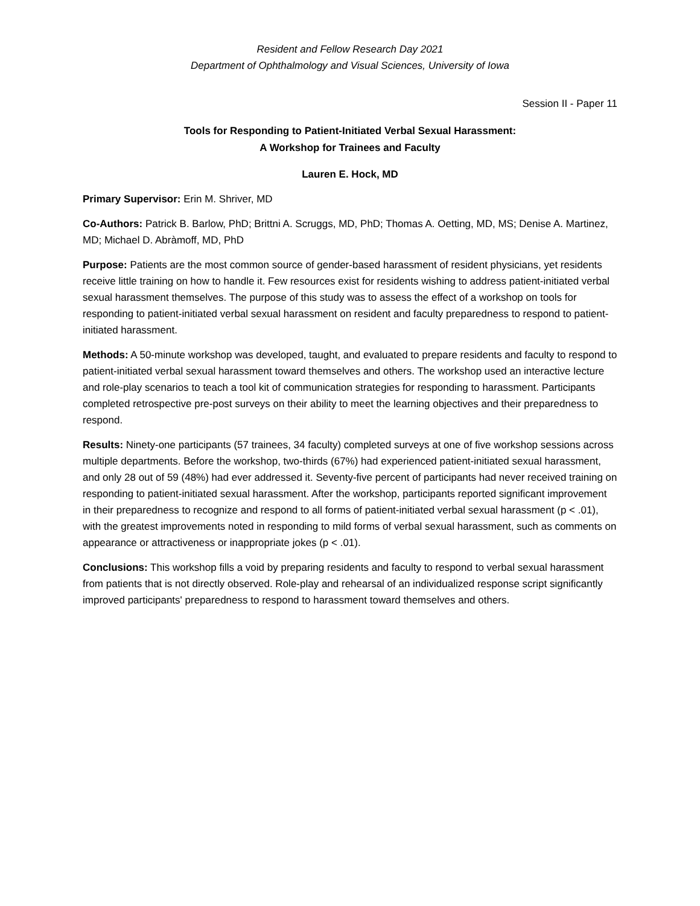Resident and Fellow Research Day 2021
Department of Ophthalmology and Visual Sciences, University of Iowa
Session II - Paper 11
Tools for Responding to Patient-Initiated Verbal Sexual Harassment:
A Workshop for Trainees and Faculty
Lauren E. Hock, MD
Primary Supervisor: Erin M. Shriver, MD
Co-Authors: Patrick B. Barlow, PhD; Brittni A. Scruggs, MD, PhD; Thomas A. Oetting, MD, MS; Denise A. Martinez, MD; Michael D. Abràmoff, MD, PhD
Purpose: Patients are the most common source of gender-based harassment of resident physicians, yet residents receive little training on how to handle it. Few resources exist for residents wishing to address patient-initiated verbal sexual harassment themselves. The purpose of this study was to assess the effect of a workshop on tools for responding to patient-initiated verbal sexual harassment on resident and faculty preparedness to respond to patient-initiated harassment.
Methods: A 50-minute workshop was developed, taught, and evaluated to prepare residents and faculty to respond to patient-initiated verbal sexual harassment toward themselves and others. The workshop used an interactive lecture and role-play scenarios to teach a tool kit of communication strategies for responding to harassment. Participants completed retrospective pre-post surveys on their ability to meet the learning objectives and their preparedness to respond.
Results: Ninety-one participants (57 trainees, 34 faculty) completed surveys at one of five workshop sessions across multiple departments. Before the workshop, two-thirds (67%) had experienced patient-initiated sexual harassment, and only 28 out of 59 (48%) had ever addressed it. Seventy-five percent of participants had never received training on responding to patient-initiated sexual harassment. After the workshop, participants reported significant improvement in their preparedness to recognize and respond to all forms of patient-initiated verbal sexual harassment (p < .01), with the greatest improvements noted in responding to mild forms of verbal sexual harassment, such as comments on appearance or attractiveness or inappropriate jokes (p < .01).
Conclusions: This workshop fills a void by preparing residents and faculty to respond to verbal sexual harassment from patients that is not directly observed. Role-play and rehearsal of an individualized response script significantly improved participants' preparedness to respond to harassment toward themselves and others.